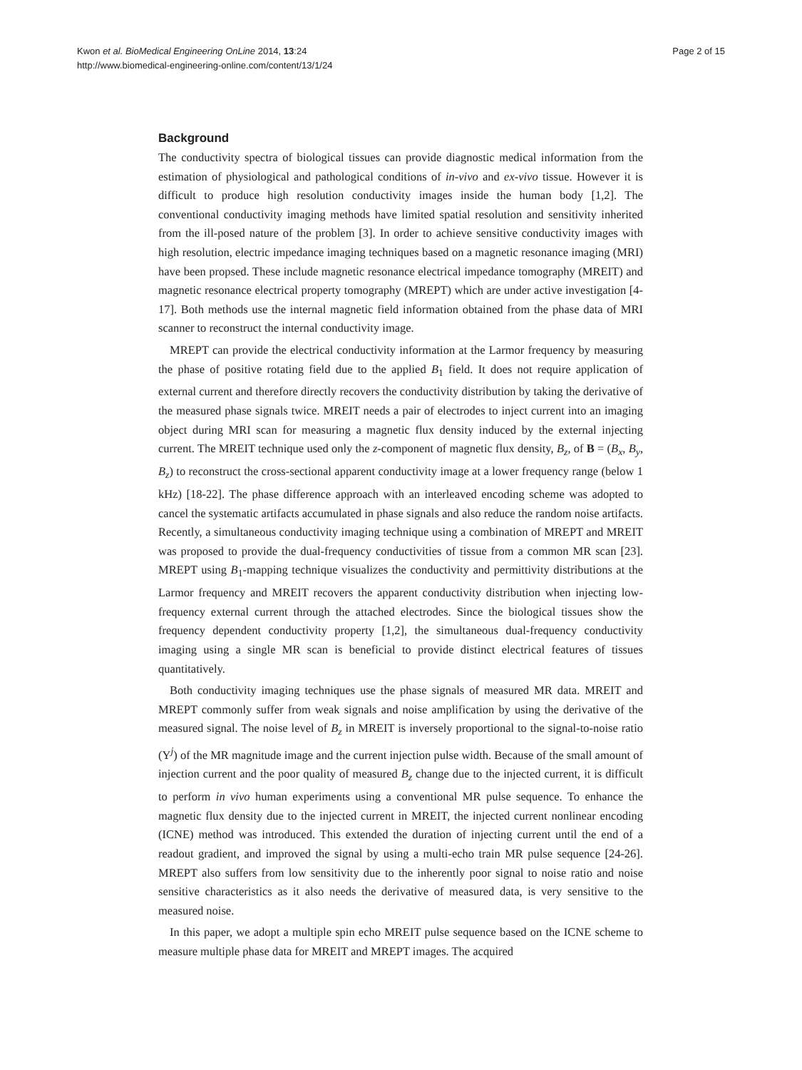Kwon et al. BioMedical Engineering OnLine 2014, 13:24
http://www.biomedical-engineering-online.com/content/13/1/24
Page 2 of 15
Background
The conductivity spectra of biological tissues can provide diagnostic medical information from the estimation of physiological and pathological conditions of in-vivo and ex-vivo tissue. However it is difficult to produce high resolution conductivity images inside the human body [1,2]. The conventional conductivity imaging methods have limited spatial resolution and sensitivity inherited from the ill-posed nature of the problem [3]. In order to achieve sensitive conductivity images with high resolution, electric impedance imaging techniques based on a magnetic resonance imaging (MRI) have been propsed. These include magnetic resonance electrical impedance tomography (MREIT) and magnetic resonance electrical property tomography (MREPT) which are under active investigation [4-17]. Both methods use the internal magnetic field information obtained from the phase data of MRI scanner to reconstruct the internal conductivity image.
MREPT can provide the electrical conductivity information at the Larmor frequency by measuring the phase of positive rotating field due to the applied B<sub>1</sub> field. It does not require application of external current and therefore directly recovers the conductivity distribution by taking the derivative of the measured phase signals twice. MREIT needs a pair of electrodes to inject current into an imaging object during MRI scan for measuring a magnetic flux density induced by the external injecting current. The MREIT technique used only the z-component of magnetic flux density, B<sub>z</sub>, of B = (B<sub>x</sub>, B<sub>y</sub>, B<sub>z</sub>) to reconstruct the cross-sectional apparent conductivity image at a lower frequency range (below 1 kHz) [18-22]. The phase difference approach with an interleaved encoding scheme was adopted to cancel the systematic artifacts accumulated in phase signals and also reduce the random noise artifacts. Recently, a simultaneous conductivity imaging technique using a combination of MREPT and MREIT was proposed to provide the dual-frequency conductivities of tissue from a common MR scan [23]. MREPT using B<sub>1</sub>-mapping technique visualizes the conductivity and permittivity distributions at the Larmor frequency and MREIT recovers the apparent conductivity distribution when injecting low-frequency external current through the attached electrodes. Since the biological tissues show the frequency dependent conductivity property [1,2], the simultaneous dual-frequency conductivity imaging using a single MR scan is beneficial to provide distinct electrical features of tissues quantitatively.
Both conductivity imaging techniques use the phase signals of measured MR data. MREIT and MREPT commonly suffer from weak signals and noise amplification by using the derivative of the measured signal. The noise level of B<sub>z</sub> in MREIT is inversely proportional to the signal-to-noise ratio (Υ<sup>j</sup>) of the MR magnitude image and the current injection pulse width. Because of the small amount of injection current and the poor quality of measured B<sub>z</sub> change due to the injected current, it is difficult to perform in vivo human experiments using a conventional MR pulse sequence. To enhance the magnetic flux density due to the injected current in MREIT, the injected current nonlinear encoding (ICNE) method was introduced. This extended the duration of injecting current until the end of a readout gradient, and improved the signal by using a multi-echo train MR pulse sequence [24-26]. MREPT also suffers from low sensitivity due to the inherently poor signal to noise ratio and noise sensitive characteristics as it also needs the derivative of measured data, is very sensitive to the measured noise.
In this paper, we adopt a multiple spin echo MREIT pulse sequence based on the ICNE scheme to measure multiple phase data for MREIT and MREPT images. The acquired